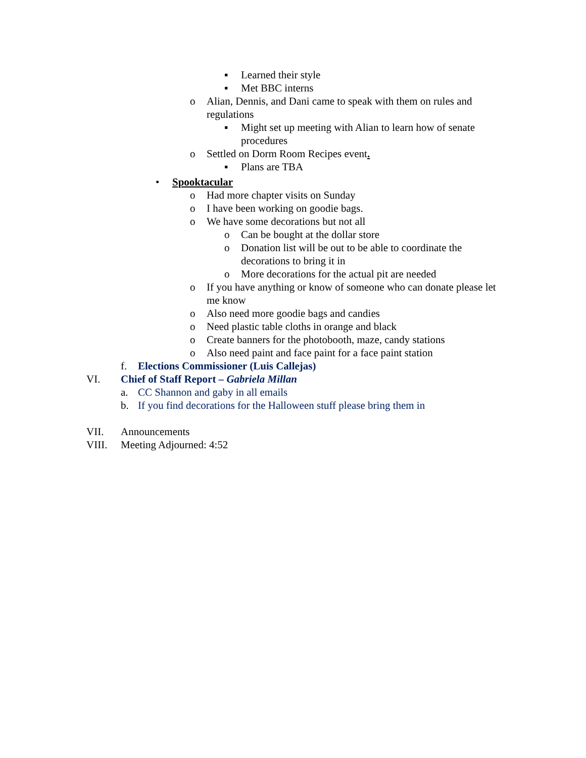▪ Learned their style
▪ Met BBC interns
o Alian, Dennis, and Dani came to speak with them on rules and regulations
▪ Might set up meeting with Alian to learn how of senate procedures
o Settled on Dorm Room Recipes event.
▪ Plans are TBA
• Spooktacular
o Had more chapter visits on Sunday
o I have been working on goodie bags.
o We have some decorations but not all
o Can be bought at the dollar store
o Donation list will be out to be able to coordinate the decorations to bring it in
o More decorations for the actual pit are needed
o If you have anything or know of someone who can donate please let me know
o Also need more goodie bags and candies
o Need plastic table cloths in orange and black
o Create banners for the photobooth, maze, candy stations
o Also need paint and face paint for a face paint station
f. Elections Commissioner (Luis Callejas)
VI. Chief of Staff Report – Gabriela Millan
a. CC Shannon and gaby in all emails
b. If you find decorations for the Halloween stuff please bring them in
VII. Announcements
VIII. Meeting Adjourned: 4:52